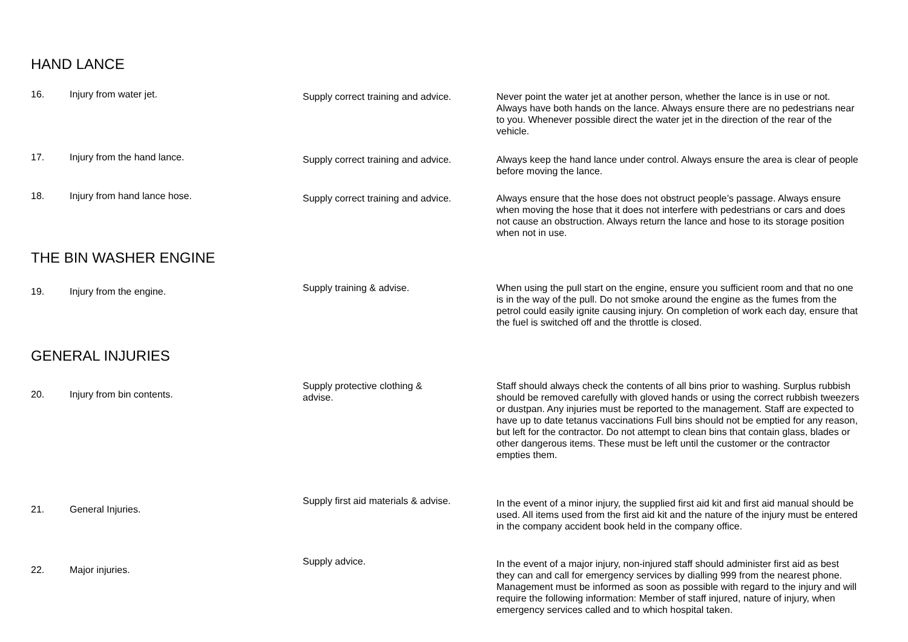HAND LANCE
| 16. | Injury from water jet. | Supply correct training and advice. | Never point the water jet at another person, whether the lance is in use or not. Always have both hands on the lance. Always ensure there are no pedestrians near to you. Whenever possible direct the water jet in the direction of the rear of the vehicle. |
| 17. | Injury from the hand lance. | Supply correct training and advice. | Always keep the hand lance under control. Always ensure the area is clear of people before moving the lance. |
| 18. | Injury from hand lance hose. | Supply correct training and advice. | Always ensure that the hose does not obstruct people’s passage. Always ensure when moving the hose that it does not interfere with pedestrians or cars and does not cause an obstruction. Always return the lance and hose to its storage position when not in use. |
THE BIN WASHER ENGINE
| 19. | Injury from the engine. | Supply training & advise. | When using the pull start on the engine, ensure you sufficient room and that no one is in the way of the pull. Do not smoke around the engine as the fumes from the petrol could easily ignite causing injury. On completion of work each day, ensure that the fuel is switched off and the throttle is closed. |
GENERAL INJURIES
| 20. | Injury from bin contents. | Supply protective clothing & advise. | Staff should always check the contents of all bins prior to washing. Surplus rubbish should be removed carefully with gloved hands or using the correct rubbish tweezers or dustpan. Any injuries must be reported to the management. Staff are expected to have up to date tetanus vaccinations Full bins should not be emptied for any reason, but left for the contractor. Do not attempt to clean bins that contain glass, blades or other dangerous items. These must be left until the customer or the contractor empties them. |
| 21. | General Injuries. | Supply first aid materials & advise. | In the event of a minor injury, the supplied first aid kit and first aid manual should be used. All items used from the first aid kit and the nature of the injury must be entered in the company accident book held in the company office. |
| 22. | Major injuries. | Supply advice. | In the event of a major injury, non-injured staff should administer first aid as best they can and call for emergency services by dialling 999 from the nearest phone. Management must be informed as soon as possible with regard to the injury and will require the following information: Member of staff injured, nature of injury, when emergency services called and to which hospital taken. |